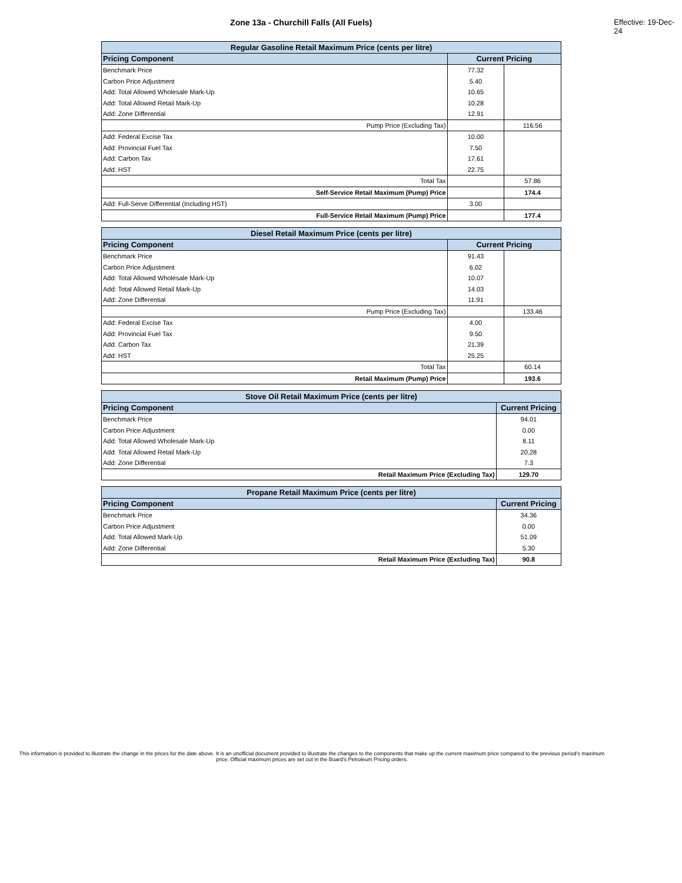Zone 13a - Churchill Falls (All Fuels) Effective: 19-Dec-24
| Regular Gasoline Retail Maximum Price (cents per litre) | | |
| --- | --- | --- |
| Pricing Component | Current Pricing | |
| Benchmark Price | 77.32 | |
| Carbon Price Adjustment | 5.40 | |
| Add: Total Allowed Wholesale Mark-Up | 10.65 | |
| Add: Total Allowed Retail Mark-Up | 10.28 | |
| Add: Zone Differential | 12.91 | |
| Pump Price (Excluding Tax) | | 116.56 |
| Add: Federal Excise Tax | 10.00 | |
| Add: Provincial Fuel Tax | 7.50 | |
| Add: Carbon Tax | 17.61 | |
| Add: HST | 22.75 | |
| Total Tax | | 57.86 |
| Self-Service Retail Maximum (Pump) Price | | 174.4 |
| Add: Full-Serve Differential (Including HST) | 3.00 | |
| Full-Service Retail Maximum (Pump) Price | | 177.4 |
| Diesel Retail Maximum Price (cents per litre) | | |
| --- | --- | --- |
| Pricing Component | Current Pricing | |
| Benchmark Price | 91.43 | |
| Carbon Price Adjustment | 6.02 | |
| Add: Total Allowed Wholesale Mark-Up | 10.07 | |
| Add: Total Allowed Retail Mark-Up | 14.03 | |
| Add: Zone Differential | 11.91 | |
| Pump Price (Excluding Tax) | | 133.46 |
| Add: Federal Excise Tax | 4.00 | |
| Add: Provincial Fuel Tax | 9.50 | |
| Add: Carbon Tax | 21.39 | |
| Add: HST | 25.25 | |
| Total Tax | | 60.14 |
| Retail Maximum (Pump) Price | | 193.6 |
| Stove Oil Retail Maximum Price (cents per litre) | |
| --- | --- |
| Pricing Component | Current Pricing |
| Benchmark Price | 94.01 |
| Carbon Price Adjustment | 0.00 |
| Add: Total Allowed Wholesale Mark-Up | 8.11 |
| Add: Total Allowed Retail Mark-Up | 20.28 |
| Add: Zone Differential | 7.3 |
| Retail Maximum Price (Excluding Tax) | 129.70 |
| Propane Retail Maximum Price (cents per litre) | |
| --- | --- |
| Pricing Component | Current Pricing |
| Benchmark Price | 34.36 |
| Carbon Price Adjustment | 0.00 |
| Add: Total Allowed Mark-Up | 51.09 |
| Add: Zone Differential | 5.30 |
| Retail Maximum Price (Excluding Tax) | 90.8 |
This information is provided to illustrate the change in the prices for the date above. It is an unofficial document provided to illustrate the changes to the components that make up the current maximum price compared to the previous period's maximum price. Official maximum prices are set out in the Board's Petroleum Pricing orders.